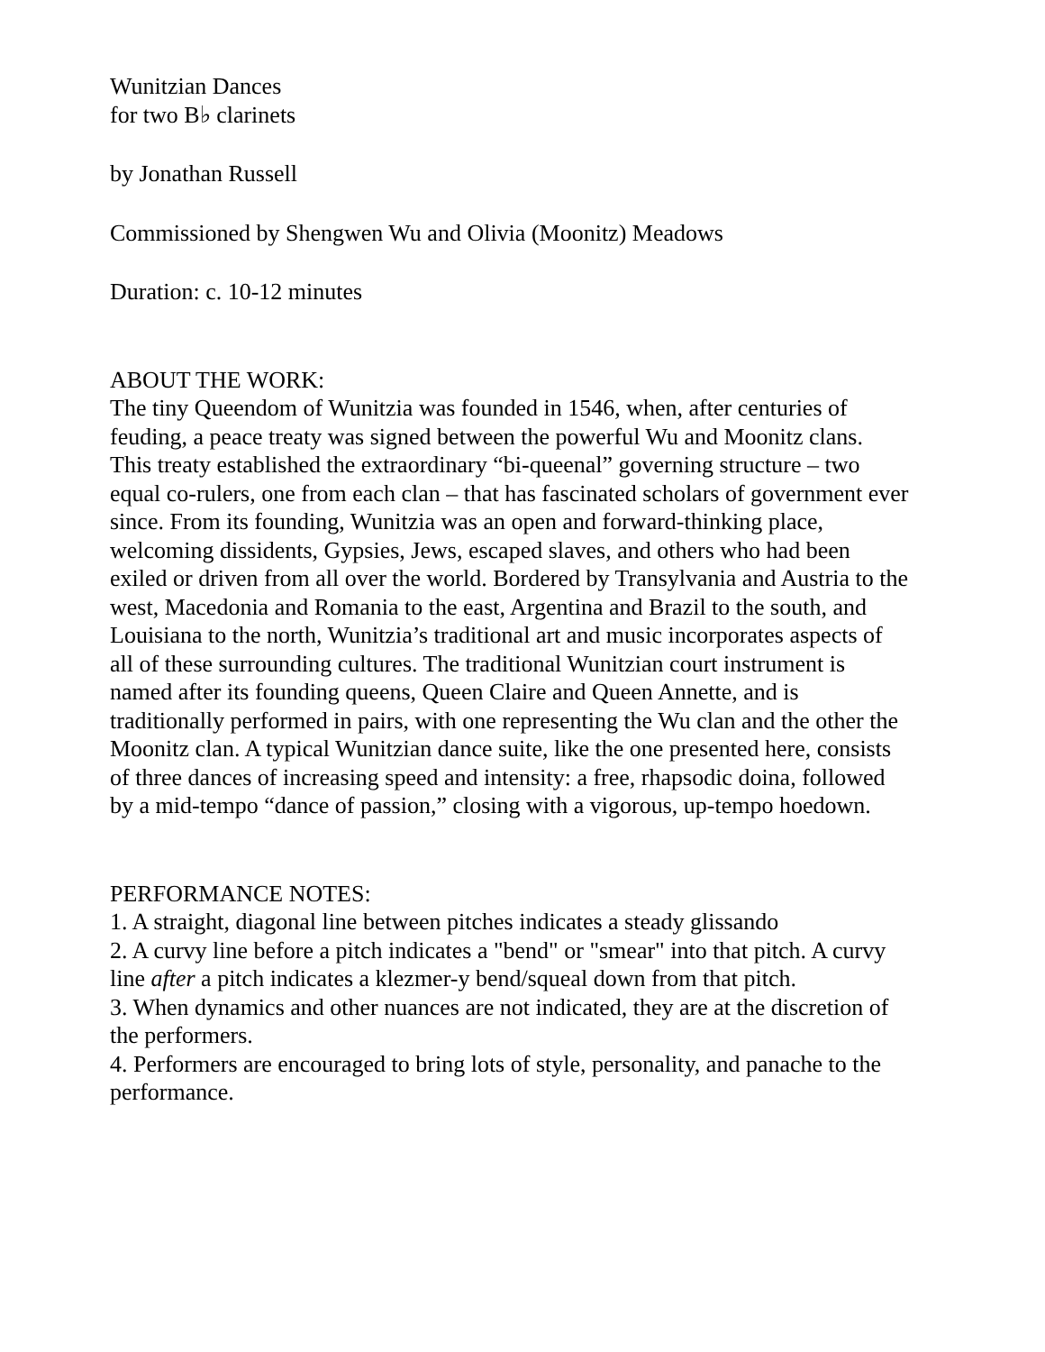Wunitzian Dances
for two B♭ clarinets
by Jonathan Russell
Commissioned by Shengwen Wu and Olivia (Moonitz) Meadows
Duration: c. 10-12 minutes
ABOUT THE WORK:
The tiny Queendom of Wunitzia was founded in 1546, when, after centuries of feuding, a peace treaty was signed between the powerful Wu and Moonitz clans. This treaty established the extraordinary “bi-queenal” governing structure – two equal co-rulers, one from each clan – that has fascinated scholars of government ever since. From its founding, Wunitzia was an open and forward-thinking place, welcoming dissidents, Gypsies, Jews, escaped slaves, and others who had been exiled or driven from all over the world. Bordered by Transylvania and Austria to the west, Macedonia and Romania to the east, Argentina and Brazil to the south, and Louisiana to the north, Wunitzia’s traditional art and music incorporates aspects of all of these surrounding cultures. The traditional Wunitzian court instrument is named after its founding queens, Queen Claire and Queen Annette, and is traditionally performed in pairs, with one representing the Wu clan and the other the Moonitz clan. A typical Wunitzian dance suite, like the one presented here, consists of three dances of increasing speed and intensity: a free, rhapsodic doina, followed by a mid-tempo “dance of passion,” closing with a vigorous, up-tempo hoedown.
PERFORMANCE NOTES:
1. A straight, diagonal line between pitches indicates a steady glissando
2. A curvy line before a pitch indicates a "bend" or "smear" into that pitch. A curvy line after a pitch indicates a klezmer-y bend/squeal down from that pitch.
3. When dynamics and other nuances are not indicated, they are at the discretion of the performers.
4. Performers are encouraged to bring lots of style, personality, and panache to the performance.